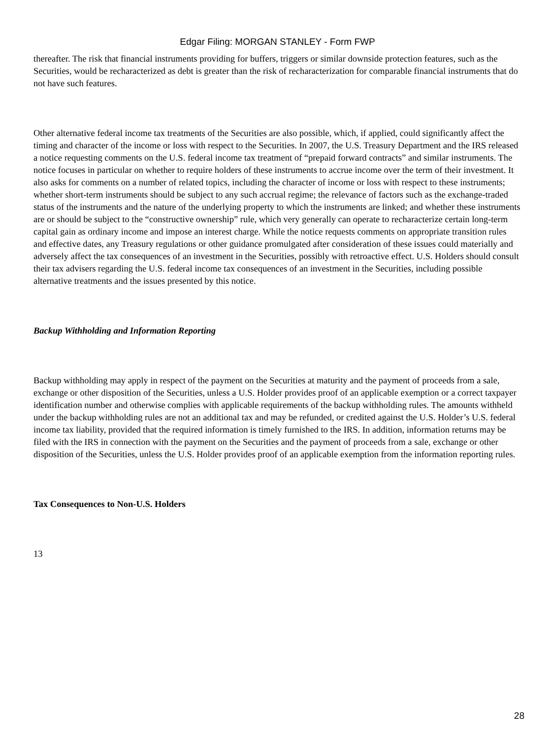Edgar Filing: MORGAN STANLEY - Form FWP
thereafter. The risk that financial instruments providing for buffers, triggers or similar downside protection features, such as the Securities, would be recharacterized as debt is greater than the risk of recharacterization for comparable financial instruments that do not have such features.
Other alternative federal income tax treatments of the Securities are also possible, which, if applied, could significantly affect the timing and character of the income or loss with respect to the Securities. In 2007, the U.S. Treasury Department and the IRS released a notice requesting comments on the U.S. federal income tax treatment of “prepaid forward contracts” and similar instruments. The notice focuses in particular on whether to require holders of these instruments to accrue income over the term of their investment. It also asks for comments on a number of related topics, including the character of income or loss with respect to these instruments; whether short-term instruments should be subject to any such accrual regime; the relevance of factors such as the exchange-traded status of the instruments and the nature of the underlying property to which the instruments are linked; and whether these instruments are or should be subject to the “constructive ownership” rule, which very generally can operate to recharacterize certain long-term capital gain as ordinary income and impose an interest charge. While the notice requests comments on appropriate transition rules and effective dates, any Treasury regulations or other guidance promulgated after consideration of these issues could materially and adversely affect the tax consequences of an investment in the Securities, possibly with retroactive effect. U.S. Holders should consult their tax advisers regarding the U.S. federal income tax consequences of an investment in the Securities, including possible alternative treatments and the issues presented by this notice.
Backup Withholding and Information Reporting
Backup withholding may apply in respect of the payment on the Securities at maturity and the payment of proceeds from a sale, exchange or other disposition of the Securities, unless a U.S. Holder provides proof of an applicable exemption or a correct taxpayer identification number and otherwise complies with applicable requirements of the backup withholding rules. The amounts withheld under the backup withholding rules are not an additional tax and may be refunded, or credited against the U.S. Holder’s U.S. federal income tax liability, provided that the required information is timely furnished to the IRS. In addition, information returns may be filed with the IRS in connection with the payment on the Securities and the payment of proceeds from a sale, exchange or other disposition of the Securities, unless the U.S. Holder provides proof of an applicable exemption from the information reporting rules.
Tax Consequences to Non-U.S. Holders
13
28